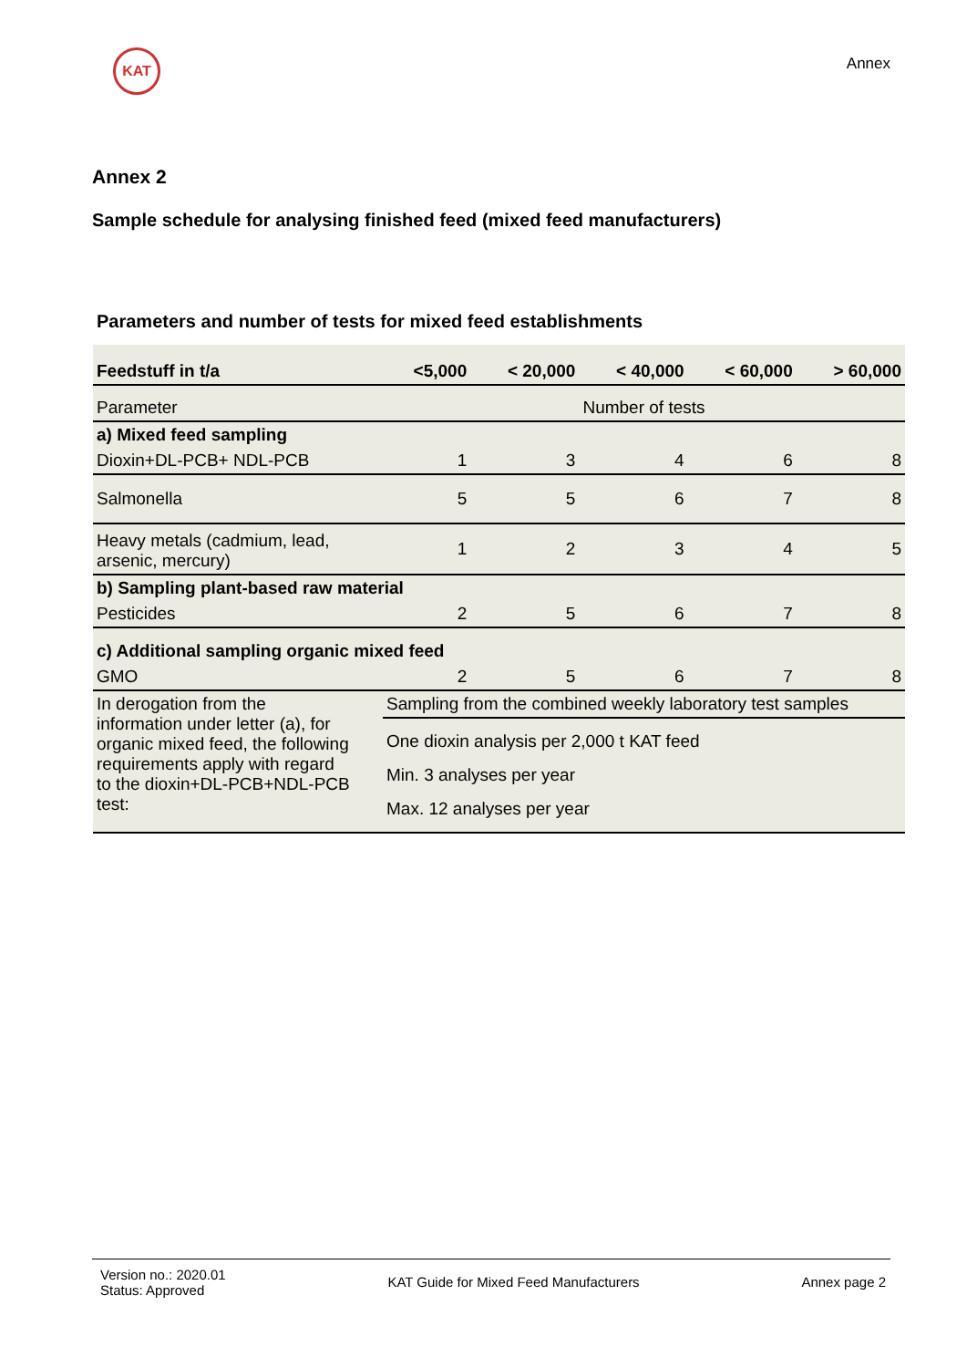KAT
Annex
Annex 2
Sample schedule for analysing finished feed (mixed feed manufacturers)
Parameters and number of tests for mixed feed establishments
| Feedstuff in t/a | <5,000 | < 20,000 | < 40,000 | < 60,000 | > 60,000 |
| --- | --- | --- | --- | --- | --- |
| Parameter | Number of tests | | | | |
| a) Mixed feed sampling | | | | | |
| Dioxin+DL-PCB+ NDL-PCB | 1 | 3 | 4 | 6 | 8 |
| Salmonella | 5 | 5 | 6 | 7 | 8 |
| Heavy metals (cadmium, lead, arsenic, mercury) | 1 | 2 | 3 | 4 | 5 |
| b) Sampling plant-based raw material | | | | | |
| Pesticides | 2 | 5 | 6 | 7 | 8 |
| c) Additional sampling organic mixed feed | | | | | |
| GMO | 2 | 5 | 6 | 7 | 8 |
| In derogation from the information under letter (a), for organic mixed feed, the following requirements apply with regard to the dioxin+DL-PCB+NDL-PCB test: | Sampling from the combined weekly laboratory test samples | | | | |
| | One dioxin analysis per 2,000 t KAT feed | | | | |
| | Min. 3 analyses per year | | | | |
| | Max. 12 analyses per year | | | | |
Version no.: 2020.01
Status: Approved
KAT Guide for Mixed Feed Manufacturers
Annex page 2